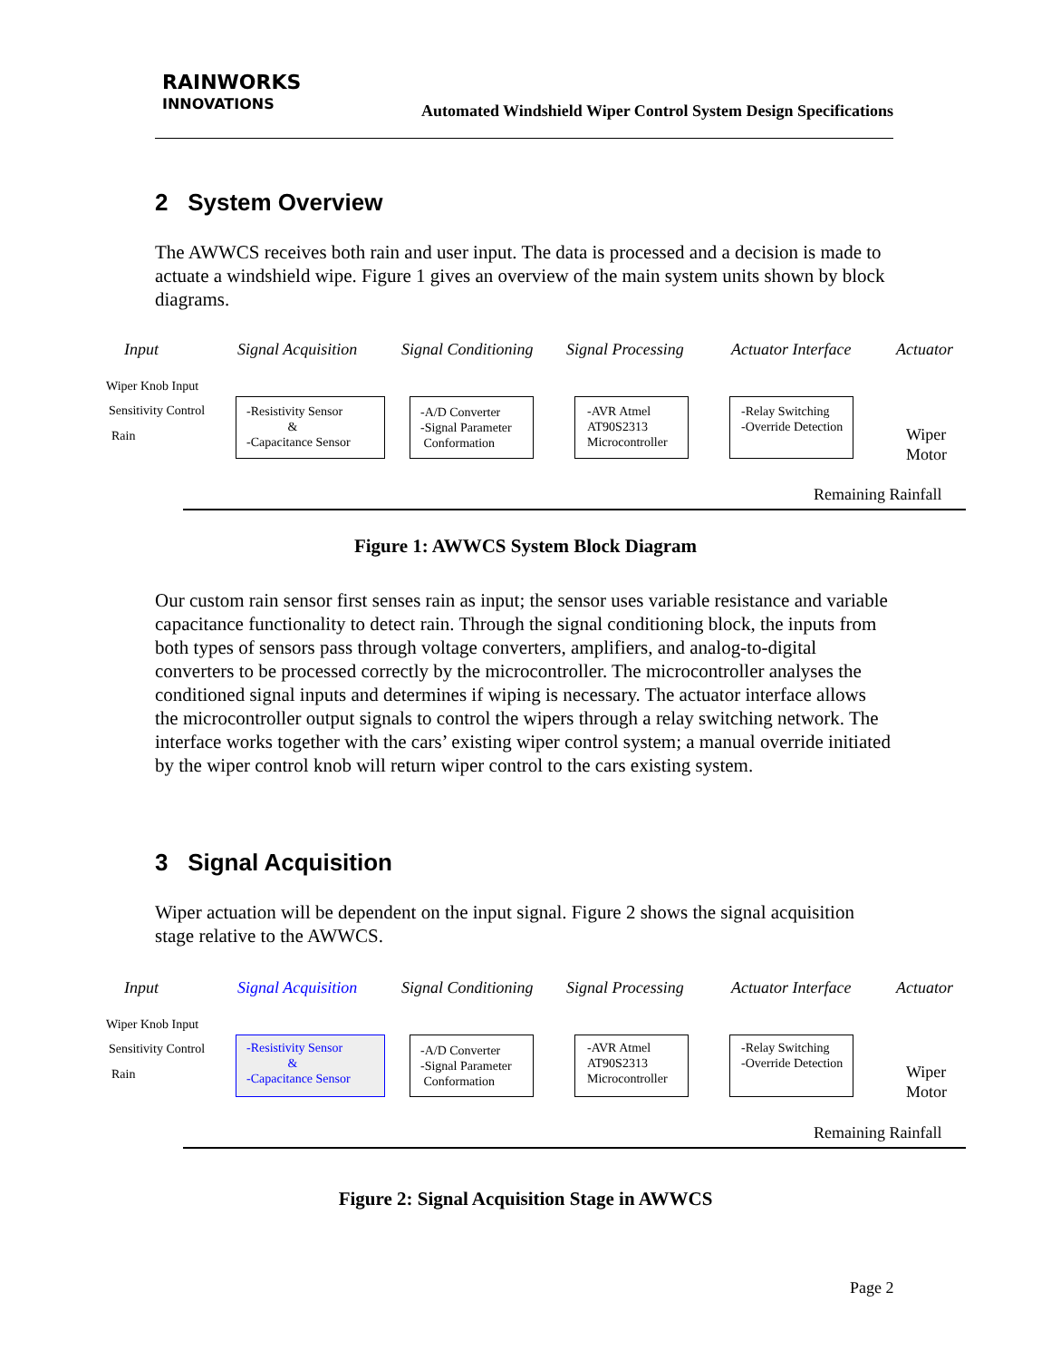RAINWORKS
INNOVATIONS
Automated Windshield Wiper Control System Design Specifications
2 System Overview
The AWWCS receives both rain and user input. The data is processed and a decision is made to actuate a windshield wipe. Figure 1 gives an overview of the main system units shown by block diagrams.
Input Signal Acquisition Signal Conditioning Signal Processing Actuator Interface Actuator
Wiper Knob Input
Sensitivity Control
Rain
-Resistivity Sensor
&
-Capacitance Sensor
-A/D Converter
-Signal Parameter
Conformation
-AVR Atmel
AT90S2313
Microcontroller
-Relay Switching
-Override Detection
Wiper
Motor
Remaining Rainfall
Figure 1: AWWCS System Block Diagram
Our custom rain sensor first senses rain as input; the sensor uses variable resistance and variable capacitance functionality to detect rain. Through the signal conditioning block, the inputs from both types of sensors pass through voltage converters, amplifiers, and analog-to-digital converters to be processed correctly by the microcontroller. The microcontroller analyses the conditioned signal inputs and determines if wiping is necessary. The actuator interface allows the microcontroller output signals to control the wipers through a relay switching network. The interface works together with the cars’ existing wiper control system; a manual override initiated by the wiper control knob will return wiper control to the cars existing system.
3 Signal Acquisition
Wiper actuation will be dependent on the input signal. Figure 2 shows the signal acquisition stage relative to the AWWCS.
Input Signal Acquisition Signal Conditioning Signal Processing Actuator Interface Actuator
Wiper Knob Input
Sensitivity Control
Rain
-Resistivity Sensor
&
-Capacitance Sensor
-A/D Converter
-Signal Parameter
Conformation
-AVR Atmel
AT90S2313
Microcontroller
-Relay Switching
-Override Detection
Wiper
Motor
Remaining Rainfall
Figure 2: Signal Acquisition Stage in AWWCS
Page 2